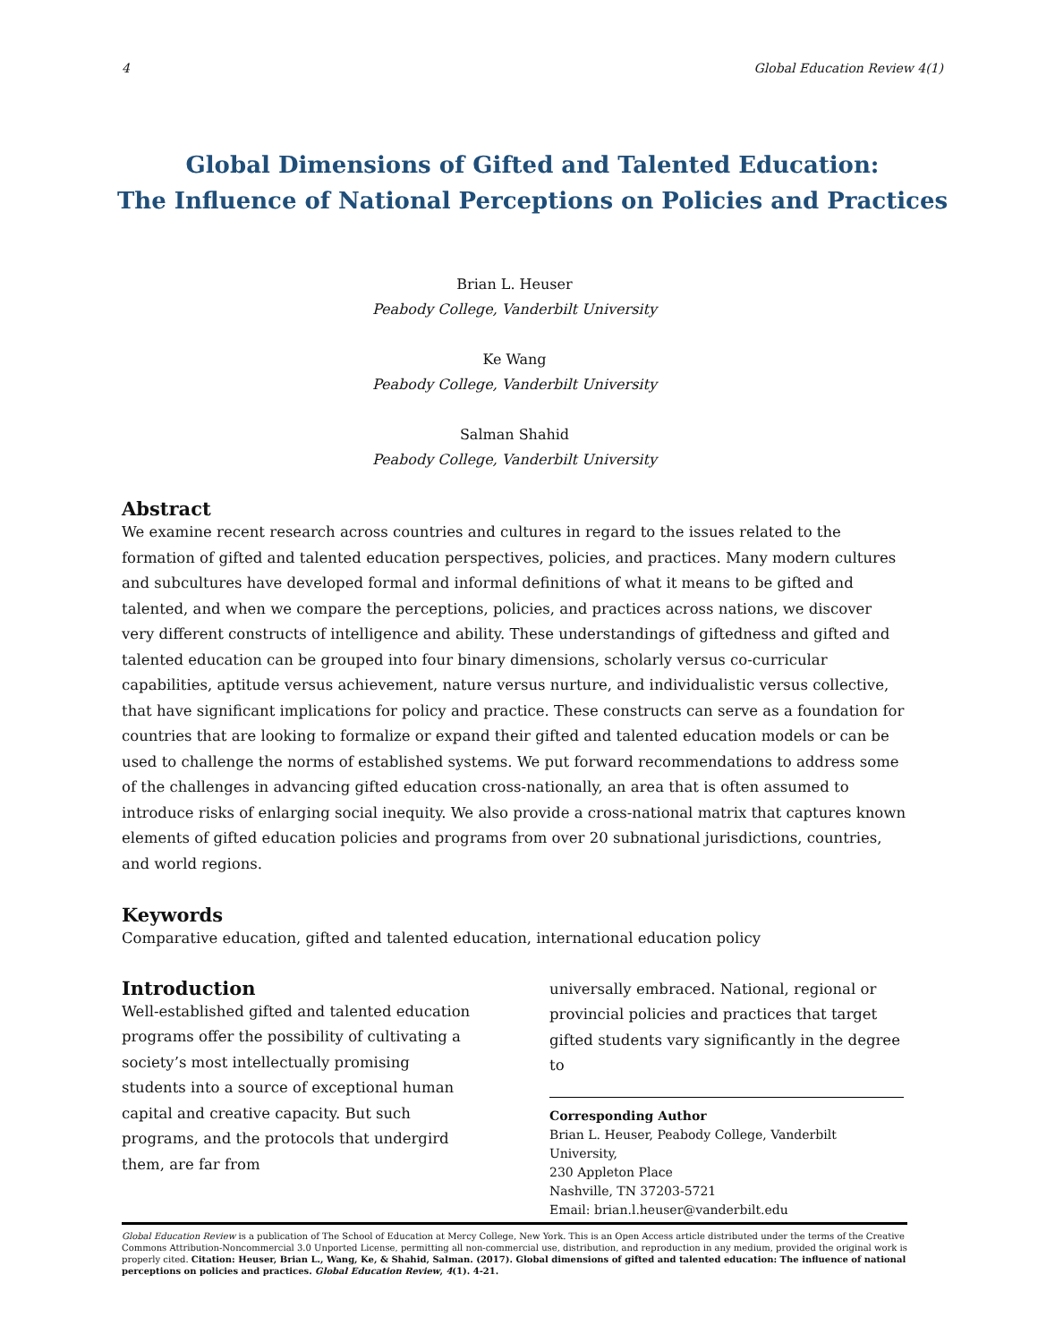4 Global Education Review 4(1)
Global Dimensions of Gifted and Talented Education:
The Influence of National Perceptions on Policies and Practices
Brian L. Heuser
Peabody College, Vanderbilt University
Ke Wang
Peabody College, Vanderbilt University
Salman Shahid
Peabody College, Vanderbilt University
Abstract
We examine recent research across countries and cultures in regard to the issues related to the formation of gifted and talented education perspectives, policies, and practices. Many modern cultures and subcultures have developed formal and informal definitions of what it means to be gifted and talented, and when we compare the perceptions, policies, and practices across nations, we discover very different constructs of intelligence and ability. These understandings of giftedness and gifted and talented education can be grouped into four binary dimensions, scholarly versus co-curricular capabilities, aptitude versus achievement, nature versus nurture, and individualistic versus collective, that have significant implications for policy and practice. These constructs can serve as a foundation for countries that are looking to formalize or expand their gifted and talented education models or can be used to challenge the norms of established systems. We put forward recommendations to address some of the challenges in advancing gifted education cross-nationally, an area that is often assumed to introduce risks of enlarging social inequity. We also provide a cross-national matrix that captures known elements of gifted education policies and programs from over 20 subnational jurisdictions, countries, and world regions.
Keywords
Comparative education, gifted and talented education, international education policy
Introduction
Well-established gifted and talented education programs offer the possibility of cultivating a society’s most intellectually promising students into a source of exceptional human capital and creative capacity. But such programs, and the protocols that undergird them, are far from
universally embraced. National, regional or provincial policies and practices that target gifted students vary significantly in the degree to
Corresponding Author
Brian L. Heuser, Peabody College, Vanderbilt University,
230 Appleton Place
Nashville, TN 37203-5721
Email: brian.l.heuser@vanderbilt.edu
Global Education Review is a publication of The School of Education at Mercy College, New York. This is an Open Access article distributed under the terms of the Creative Commons Attribution-Noncommercial 3.0 Unported License, permitting all non-commercial use, distribution, and reproduction in any medium, provided the original work is properly cited. Citation: Heuser, Brian L., Wang, Ke, & Shahid, Salman. (2017). Global dimensions of gifted and talented education: The influence of national perceptions on policies and practices. Global Education Review, 4(1). 4-21.